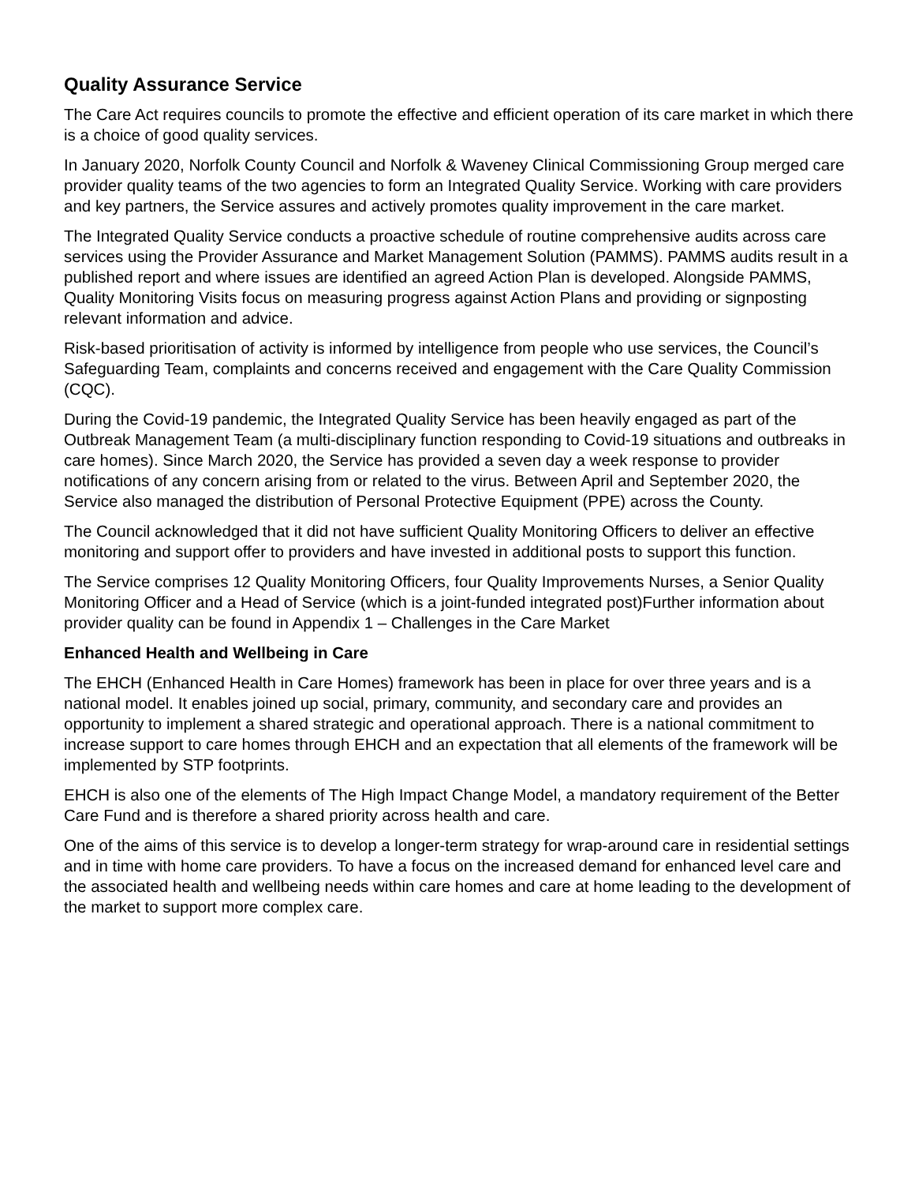Quality Assurance Service
The Care Act requires councils to promote the effective and efficient operation of its care market in which there is a choice of good quality services.
In January 2020, Norfolk County Council and Norfolk & Waveney Clinical Commissioning Group merged care provider quality teams of the two agencies to form an Integrated Quality Service. Working with care providers and key partners, the Service assures and actively promotes quality improvement in the care market.
The Integrated Quality Service conducts a proactive schedule of routine comprehensive audits across care services using the Provider Assurance and Market Management Solution (PAMMS). PAMMS audits result in a published report and where issues are identified an agreed Action Plan is developed. Alongside PAMMS, Quality Monitoring Visits focus on measuring progress against Action Plans and providing or signposting relevant information and advice.
Risk-based prioritisation of activity is informed by intelligence from people who use services, the Council’s Safeguarding Team, complaints and concerns received and engagement with the Care Quality Commission (CQC).
During the Covid-19 pandemic, the Integrated Quality Service has been heavily engaged as part of the Outbreak Management Team (a multi-disciplinary function responding to Covid-19 situations and outbreaks in care homes). Since March 2020, the Service has provided a seven day a week response to provider notifications of any concern arising from or related to the virus. Between April and September 2020, the Service also managed the distribution of Personal Protective Equipment (PPE) across the County.
The Council acknowledged that it did not have sufficient Quality Monitoring Officers to deliver an effective monitoring and support offer to providers and have invested in additional posts to support this function.
The Service comprises 12 Quality Monitoring Officers, four Quality Improvements Nurses, a Senior Quality Monitoring Officer and a Head of Service (which is a joint-funded integrated post)Further information about provider quality can be found in Appendix 1 – Challenges in the Care Market
Enhanced Health and Wellbeing in Care
The EHCH (Enhanced Health in Care Homes) framework has been in place for over three years and is a national model. It enables joined up social, primary, community, and secondary care and provides an opportunity to implement a shared strategic and operational approach. There is a national commitment to increase support to care homes through EHCH and an expectation that all elements of the framework will be implemented by STP footprints.
EHCH is also one of the elements of The High Impact Change Model, a mandatory requirement of the Better Care Fund and is therefore a shared priority across health and care.
One of the aims of this service is to develop a longer-term strategy for wrap-around care in residential settings and in time with home care providers. To have a focus on the increased demand for enhanced level care and the associated health and wellbeing needs within care homes and care at home leading to the development of the market to support more complex care.